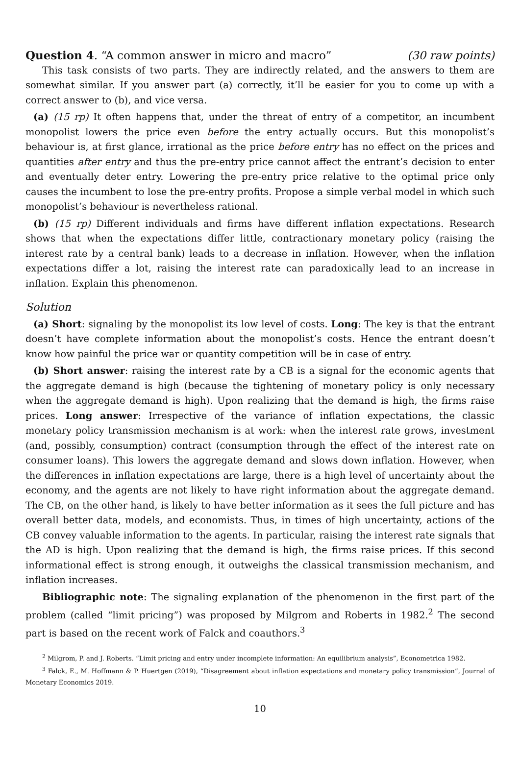Question 4. “A common answer in micro and macro” (30 raw points)
This task consists of two parts. They are indirectly related, and the answers to them are somewhat similar. If you answer part (a) correctly, it’ll be easier for you to come up with a correct answer to (b), and vice versa.
(a) (15 rp) It often happens that, under the threat of entry of a competitor, an incumbent monopolist lowers the price even before the entry actually occurs. But this monopolist’s behaviour is, at first glance, irrational as the price before entry has no effect on the prices and quantities after entry and thus the pre-entry price cannot affect the entrant’s decision to enter and eventually deter entry. Lowering the pre-entry price relative to the optimal price only causes the incumbent to lose the pre-entry profits. Propose a simple verbal model in which such monopolist’s behaviour is nevertheless rational.
(b) (15 rp) Different individuals and firms have different inflation expectations. Research shows that when the expectations differ little, contractionary monetary policy (raising the interest rate by a central bank) leads to a decrease in inflation. However, when the inflation expectations differ a lot, raising the interest rate can paradoxically lead to an increase in inflation. Explain this phenomenon.
Solution
(a) Short: signaling by the monopolist its low level of costs. Long: The key is that the entrant doesn’t have complete information about the monopolist’s costs. Hence the entrant doesn’t know how painful the price war or quantity competition will be in case of entry.
(b) Short answer: raising the interest rate by a CB is a signal for the economic agents that the aggregate demand is high (because the tightening of monetary policy is only necessary when the aggregate demand is high). Upon realizing that the demand is high, the firms raise prices. Long answer: Irrespective of the variance of inflation expectations, the classic monetary policy transmission mechanism is at work: when the interest rate grows, investment (and, possibly, consumption) contract (consumption through the effect of the interest rate on consumer loans). This lowers the aggregate demand and slows down inflation. However, when the differences in inflation expectations are large, there is a high level of uncertainty about the economy, and the agents are not likely to have right information about the aggregate demand. The CB, on the other hand, is likely to have better information as it sees the full picture and has overall better data, models, and economists. Thus, in times of high uncertainty, actions of the CB convey valuable information to the agents. In particular, raising the interest rate signals that the AD is high. Upon realizing that the demand is high, the firms raise prices. If this second informational effect is strong enough, it outweighs the classical transmission mechanism, and inflation increases.
Bibliographic note: The signaling explanation of the phenomenon in the first part of the problem (called “limit pricing”) was proposed by Milgrom and Roberts in 1982.<sup>2</sup> The second part is based on the recent work of Falck and coauthors.<sup>3</sup>
<sup>2</sup> Milgrom, P. and J. Roberts. “Limit pricing and entry under incomplete information: An equilibrium analysis”, Econometrica 1982.
<sup>3</sup> Falck, E., M. Hoffmann & P. Huertgen (2019), “Disagreement about inflation expectations and monetary policy transmission”, Journal of Monetary Economics 2019.
10